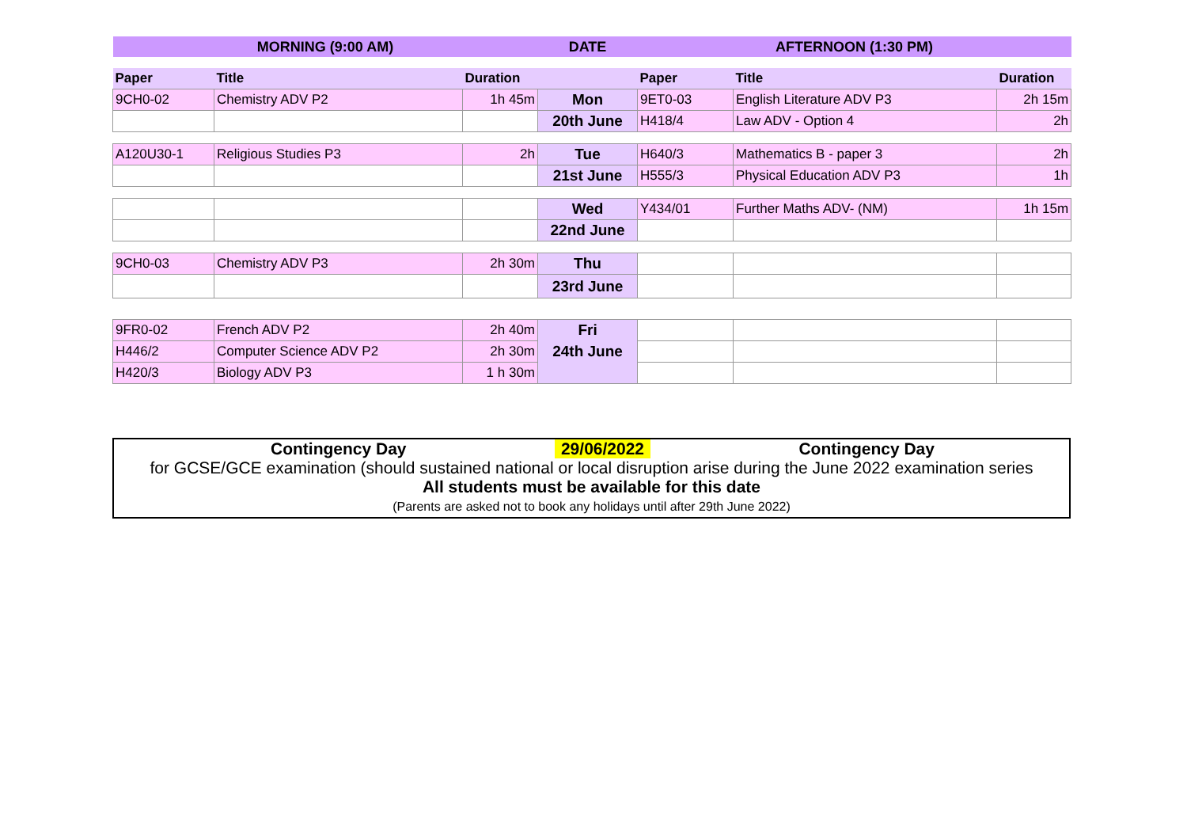| MORNING (9:00 AM) | | | DATE | AFTERNOON (1:30 PM) | | |
| --- | --- | --- | --- | --- | --- | --- |
| Paper | Title | Duration | | Paper | Title | Duration |
| 9CH0-02 | Chemistry ADV P2 | 1h 45m | Mon | 9ET0-03 | English Literature ADV P3 | 2h 15m |
| | | | 20th June | H418/4 | Law ADV - Option 4 | 2h |
| A120U30-1 | Religious Studies P3 | 2h | Tue | H640/3 | Mathematics B - paper 3 | 2h |
| | | | 21st June | H555/3 | Physical Education ADV P3 | 1h |
| | | | Wed | Y434/01 | Further Maths ADV- (NM) | 1h 15m |
| | | | 22nd June | | | |
| 9CH0-03 | Chemistry ADV P3 | 2h 30m | Thu | | | |
| | | | 23rd June | | | |
| 9FR0-02 | French ADV P2 | 2h 40m | Fri | | | |
| H446/2 | Computer Science ADV P2 | 2h 30m | 24th June | | | |
| H420/3 | Biology ADV P3 | 1 h 30m | | | | |
Contingency Day 29/06/2022 Contingency Day
for GCSE/GCE examination (should sustained national or local disruption arise during the June 2022 examination series
All students must be available for this date
(Parents are asked not to book any holidays until after 29th June 2022)